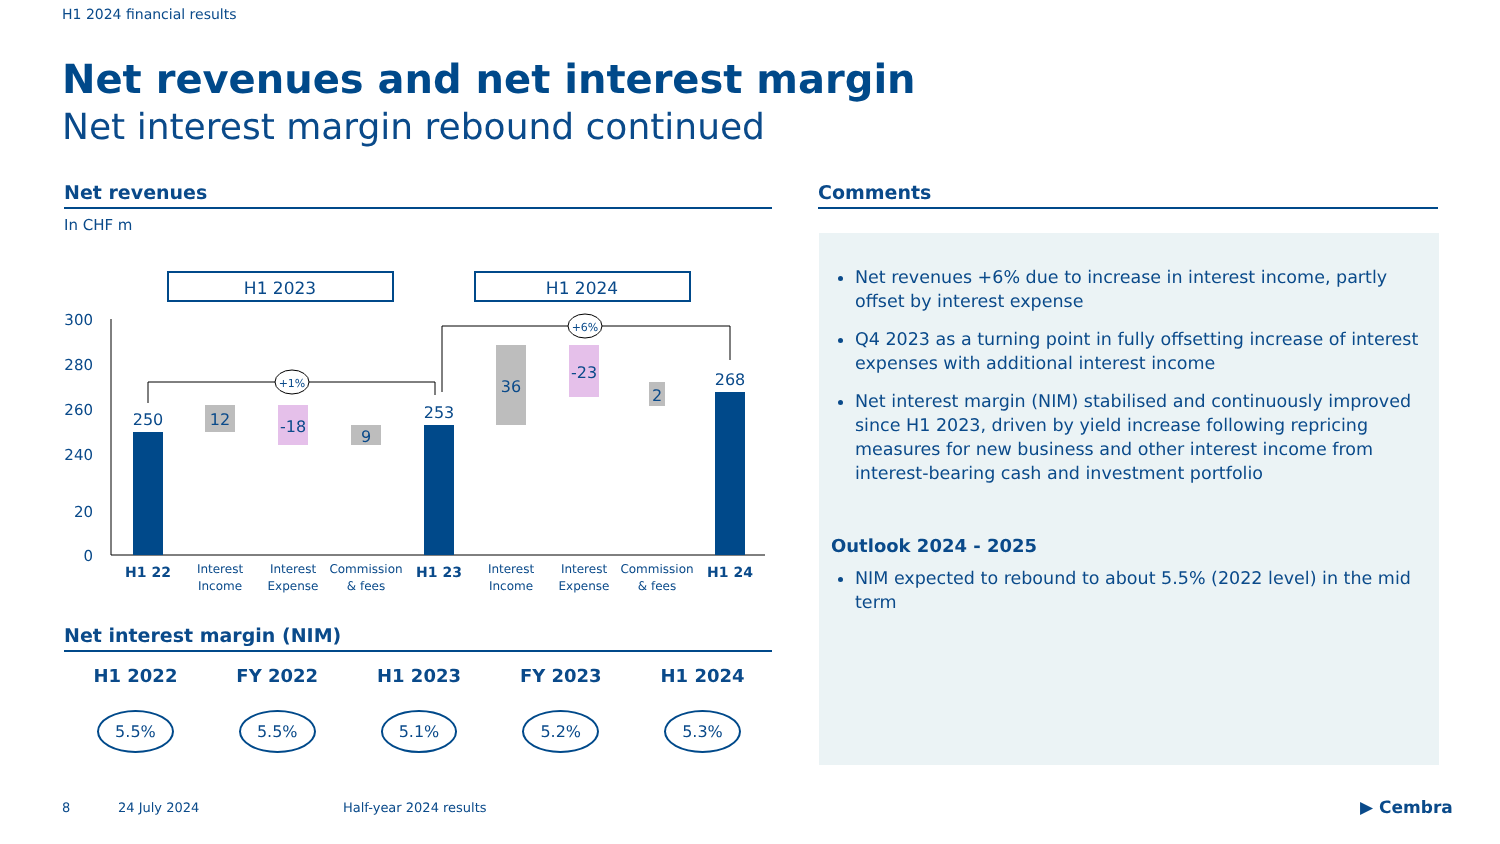H1 2024 financial results
Net revenues and net interest margin
Net interest margin rebound continued
Net revenues
In CHF m
H1 2023
H1 2024
300
280
260
240
20
0
250
12
-18
9
253
36
-23
2
268
+1%
+6%
H1 22
Interest
Income
Interest
Expense
Commission
& fees
H1 23
Interest
Income
Interest
Expense
Commission
& fees
H1 24
Net interest margin (NIM)
H1 2022
5.5%
FY 2022
5.5%
H1 2023
5.1%
FY 2023
5.2%
H1 2024
5.3%
Comments
Net revenues +6% due to increase in interest income, partly offset by interest expense
Q4 2023 as a turning point in fully offsetting increase of interest expenses with additional interest income
Net interest margin (NIM) stabilised and continuously improved since H1 2023, driven by yield increase following repricing measures for new business and other interest income from interest-bearing cash and investment portfolio
Outlook 2024 - 2025
NIM expected to rebound to about 5.5% (2022 level) in the mid term
8 24 July 2024 Half-year 2024 results ▶ Cembra